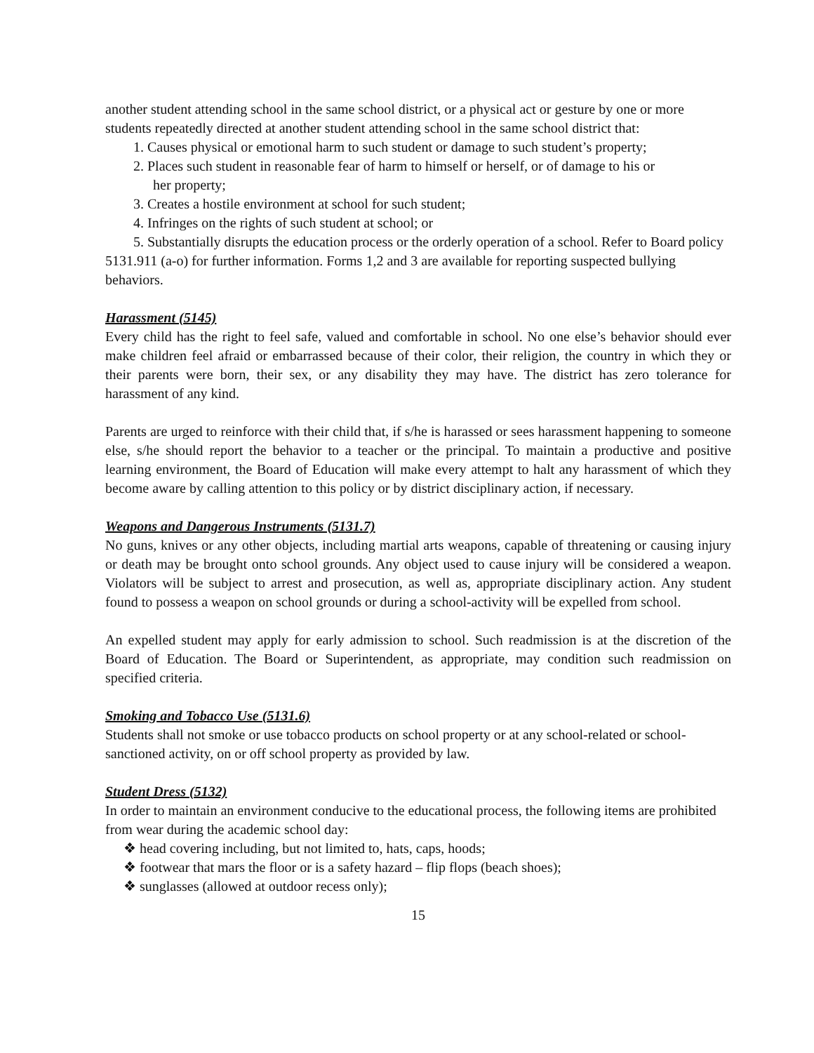another student attending school in the same school district, or a physical act or gesture by one or more students repeatedly directed at another student attending school in the same school district that:
1. Causes physical or emotional harm to such student or damage to such student’s property;
2. Places such student in reasonable fear of harm to himself or herself, or of damage to his or
her property;
3. Creates a hostile environment at school for such student;
4. Infringes on the rights of such student at school; or
5. Substantially disrupts the education process or the orderly operation of a school. Refer to Board policy 5131.911 (a-o) for further information. Forms 1,2 and 3 are available for reporting suspected bullying behaviors.
Harassment (5145)
Every child has the right to feel safe, valued and comfortable in school. No one else’s behavior should ever make children feel afraid or embarrassed because of their color, their religion, the country in which they or their parents were born, their sex, or any disability they may have. The district has zero tolerance for harassment of any kind.
Parents are urged to reinforce with their child that, if s/he is harassed or sees harassment happening to someone else, s/he should report the behavior to a teacher or the principal. To maintain a productive and positive learning environment, the Board of Education will make every attempt to halt any harassment of which they become aware by calling attention to this policy or by district disciplinary action, if necessary.
Weapons and Dangerous Instruments (5131.7)
No guns, knives or any other objects, including martial arts weapons, capable of threatening or causing injury or death may be brought onto school grounds. Any object used to cause injury will be considered a weapon. Violators will be subject to arrest and prosecution, as well as, appropriate disciplinary action. Any student found to possess a weapon on school grounds or during a school-activity will be expelled from school.
An expelled student may apply for early admission to school. Such readmission is at the discretion of the Board of Education. The Board or Superintendent, as appropriate, may condition such readmission on specified criteria.
Smoking and Tobacco Use (5131.6)
Students shall not smoke or use tobacco products on school property or at any school-related or school-sanctioned activity, on or off school property as provided by law.
Student Dress (5132)
In order to maintain an environment conducive to the educational process, the following items are prohibited from wear during the academic school day:
❖ head covering including, but not limited to, hats, caps, hoods;
❖ footwear that mars the floor or is a safety hazard – flip flops (beach shoes);
❖ sunglasses (allowed at outdoor recess only);
15